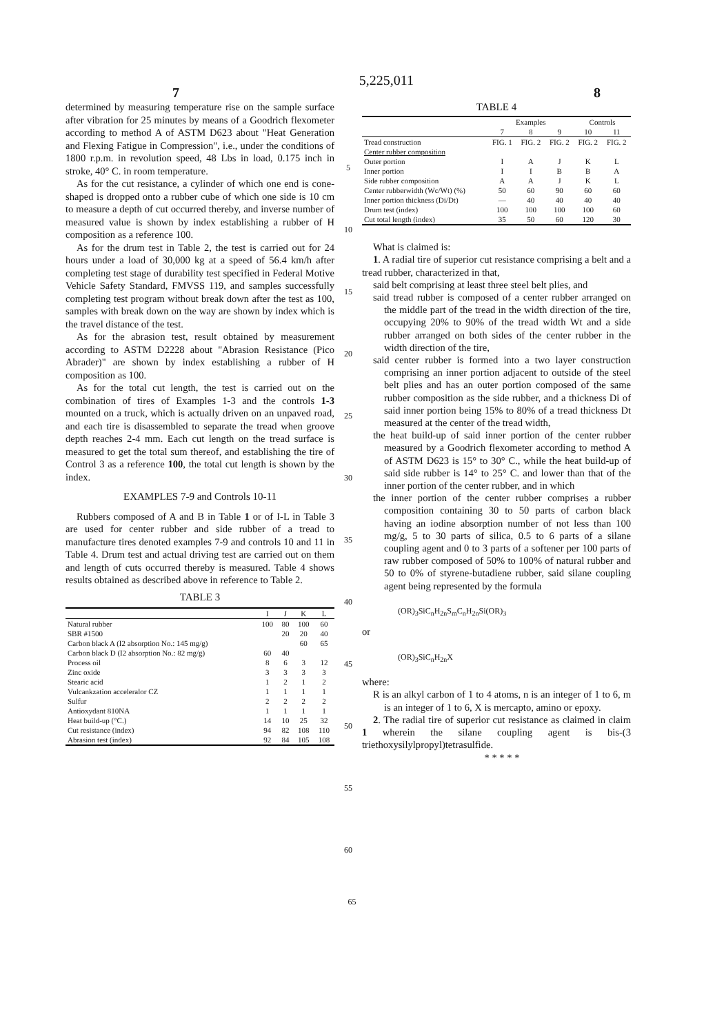7 5,225,011 8
determined by measuring temperature rise on the sample surface after vibration for 25 minutes by means of a Goodrich flexometer according to method A of ASTM D623 about "Heat Generation and Flexing Fatigue in Compression", i.e., under the conditions of 1800 r.p.m. in revolution speed, 48 Lbs in load, 0.175 inch in stroke, 40° C. in room temperature.
As for the cut resistance, a cylinder of which one end is cone-shaped is dropped onto a rubber cube of which one side is 10 cm to measure a depth of cut occurred thereby, and inverse number of measured value is shown by index establishing a rubber of H composition as a reference 100.
As for the drum test in Table 2, the test is carried out for 24 hours under a load of 30,000 kg at a speed of 56.4 km/h after completing test stage of durability test specified in Federal Motive Vehicle Safety Standard, FMVSS 119, and samples successfully completing test program without break down after the test as 100, samples with break down on the way are shown by index which is the travel distance of the test.
As for the abrasion test, result obtained by measurement according to ASTM D2228 about "Abrasion Resistance (Pico Abrader)" are shown by index establishing a rubber of H composition as 100.
As for the total cut length, the test is carried out on the combination of tires of Examples 1-3 and the controls 1-3 mounted on a truck, which is actually driven on an unpaved road, and each tire is disassembled to separate the tread when groove depth reaches 2-4 mm. Each cut length on the tread surface is measured to get the total sum thereof, and establishing the tire of Control 3 as a reference 100, the total cut length is shown by the index.
EXAMPLES 7-9 and Controls 10-11
Rubbers composed of A and B in Table 1 or of I-L in Table 3 are used for center rubber and side rubber of a tread to manufacture tires denoted examples 7-9 and controls 10 and 11 in Table 4. Drum test and actual driving test are carried out on them and length of cuts occurred thereby is measured. Table 4 shows results obtained as described above in reference to Table 2.
TABLE 3
| | I | J | K | L |
| --- | --- | --- | --- | --- |
| Natural rubber | 100 | 80 | 100 | 60 |
| SBR #1500 | | 20 | 20 | 40 |
| Carbon black A (I2 absorption No.: 145 mg/g) | | | 60 | 65 |
| Carbon black D (I2 absorption No.: 82 mg/g) | 60 | 40 | | |
| Process oil | 8 | 6 | 3 | 12 |
| Zinc oxide | 3 | 3 | 3 | 3 |
| Stearic acid | 1 | 2 | 1 | 2 |
| Vulcankzation acceleralor CZ | 1 | 1 | 1 | 1 |
| Sulfur | 2 | 2 | 2 | 2 |
| Antioxydant 810NA | 1 | 1 | 1 | 1 |
| Heat build-up (°C.) | 14 | 10 | 25 | 32 |
| Cut resistance (index) | 94 | 82 | 108 | 110 |
| Abrasion test (index) | 92 | 84 | 105 | 108 |
5
10
15
20
25
30
35
40
45
50
55
60
TABLE 4
| | Examples | | | Controls | |
| --- | --- | --- | --- | --- | --- |
| | 7 | 8 | 9 | 10 | 11 |
| Tread construction | FIG. 1 | FIG. 2 | FIG. 2 | FIG. 2 | FIG. 2 |
| Center rubber composition | | | | | |
| Outer portion | I | A | J | K | L |
| Inner portion | I | I | B | B | A |
| Side rubber composition | A | A | J | K | L |
| Center rubberwidth (Wc/Wt) (%) | 50 | 60 | 90 | 60 | 60 |
| Inner portion thickness (Di/Dt) | — | 40 | 40 | 40 | 40 |
| Drum test (index) | 100 | 100 | 100 | 100 | 60 |
| Cut total length (index) | 35 | 50 | 60 | 120 | 30 |
What is claimed is:
1. A radial tire of superior cut resistance comprising a belt and a tread rubber, characterized in that,
said belt comprising at least three steel belt plies, and
said tread rubber is composed of a center rubber arranged on the middle part of the tread in the width direction of the tire, occupying 20% to 90% of the tread width Wt and a side rubber arranged on both sides of the center rubber in the width direction of the tire,
said center rubber is formed into a two layer construction comprising an inner portion adjacent to outside of the steel belt plies and has an outer portion composed of the same rubber composition as the side rubber, and a thickness Di of said inner portion being 15% to 80% of a tread thickness Dt measured at the center of the tread width,
the heat build-up of said inner portion of the center rubber measured by a Goodrich flexometer according to method A of ASTM D623 is 15° to 30° C., while the heat build-up of said side rubber is 14° to 25° C. and lower than that of the inner portion of the center rubber, and in which
the inner portion of the center rubber comprises a rubber composition containing 30 to 50 parts of carbon black having an iodine absorption number of not less than 100 mg/g, 5 to 30 parts of silica, 0.5 to 6 parts of a silane coupling agent and 0 to 3 parts of a softener per 100 parts of raw rubber composed of 50% to 100% of natural rubber and 50 to 0% of styrene-butadiene rubber, said silane coupling agent being represented by the formula
(OR)<sub>3</sub>SiC<sub>n</sub>H<sub>2n</sub>S<sub>m</sub>C<sub>n</sub>H<sub>2n</sub>Si(OR)<sub>3</sub>
or
(OR)<sub>3</sub>SiC<sub>n</sub>H<sub>2n</sub>X
where:
R is an alkyl carbon of 1 to 4 atoms, n is an integer of 1 to 6, m is an integer of 1 to 6, X is mercapto, amino or epoxy.
2. The radial tire of superior cut resistance as claimed in claim 1 wherein the silane coupling agent is bis-(3 triethoxysilylpropyl)tetrasulfide.
* * * * *
65